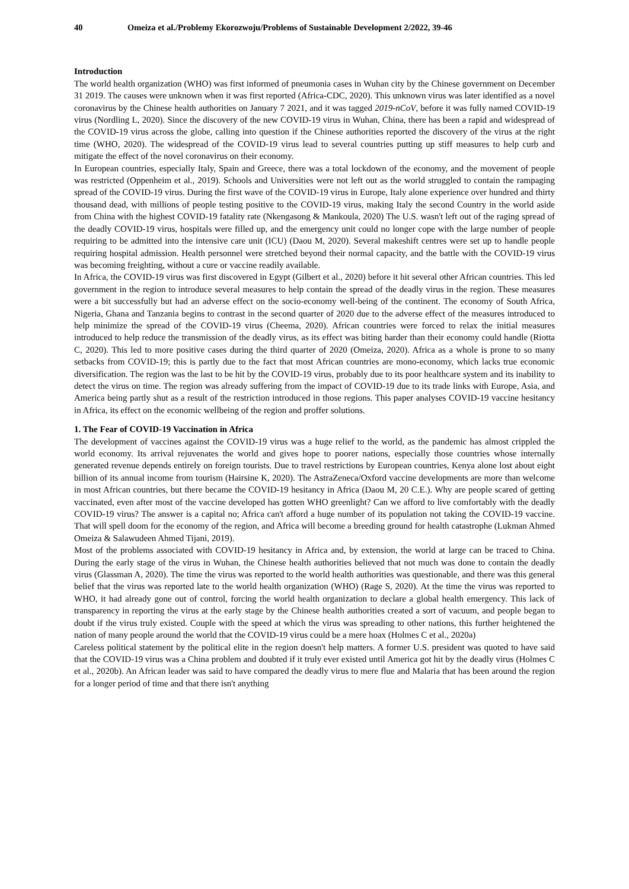40 Omeiza et al./Problemy Ekorozwoju/Problems of Sustainable Development 2/2022, 39-46
Introduction
The world health organization (WHO) was first informed of pneumonia cases in Wuhan city by the Chinese government on December 31 2019. The causes were unknown when it was first reported (Africa-CDC, 2020). This unknown virus was later identified as a novel coronavirus by the Chinese health authorities on January 7 2021, and it was tagged 2019-nCoV, before it was fully named COVID-19 virus (Nordling L, 2020). Since the discovery of the new COVID-19 virus in Wuhan, China, there has been a rapid and widespread of the COVID-19 virus across the globe, calling into question if the Chinese authorities reported the discovery of the virus at the right time (WHO, 2020). The widespread of the COVID-19 virus lead to several countries putting up stiff measures to help curb and mitigate the effect of the novel coronavirus on their economy.
In European countries, especially Italy, Spain and Greece, there was a total lockdown of the economy, and the movement of people was restricted (Oppenheim et al., 2019). Schools and Universities were not left out as the world struggled to contain the rampaging spread of the COVID-19 virus. During the first wave of the COVID-19 virus in Europe, Italy alone experience over hundred and thirty thousand dead, with millions of people testing positive to the COVID-19 virus, making Italy the second Country in the world aside from China with the highest COVID-19 fatality rate (Nkengasong & Mankoula, 2020) The U.S. wasn't left out of the raging spread of the deadly COVID-19 virus, hospitals were filled up, and the emergency unit could no longer cope with the large number of people requiring to be admitted into the intensive care unit (ICU) (Daou M, 2020). Several makeshift centres were set up to handle people requiring hospital admission. Health personnel were stretched beyond their normal capacity, and the battle with the COVID-19 virus was becoming freighting, without a cure or vaccine readily available.
In Africa, the COVID-19 virus was first discovered in Egypt (Gilbert et al., 2020) before it hit several other African countries. This led government in the region to introduce several measures to help contain the spread of the deadly virus in the region. These measures were a bit successfully but had an adverse effect on the socio-economy well-being of the continent. The economy of South Africa, Nigeria, Ghana and Tanzania begins to contrast in the second quarter of 2020 due to the adverse effect of the measures introduced to help minimize the spread of the COVID-19 virus (Cheema, 2020). African countries were forced to relax the initial measures introduced to help reduce the transmission of the deadly virus, as its effect was biting harder than their economy could handle (Riotta C, 2020). This led to more positive cases during the third quarter of 2020 (Omeiza, 2020). Africa as a whole is prone to so many setbacks from COVID-19; this is partly due to the fact that most African countries are mono-economy, which lacks true economic diversification. The region was the last to be hit by the COVID-19 virus, probably due to its poor healthcare system and its inability to detect the virus on time. The region was already suffering from the impact of COVID-19 due to its trade links with Europe, Asia, and America being partly shut as a result of the restriction introduced in those regions. This paper analyses COVID-19 vaccine hesitancy in Africa, its effect on the economic wellbeing of the region and proffer solutions.
1. The Fear of COVID-19 Vaccination in Africa
The development of vaccines against the COVID-19 virus was a huge relief to the world, as the pandemic has almost crippled the world economy. Its arrival rejuvenates the world and gives hope to poorer nations, especially those countries whose internally generated revenue depends entirely on foreign tourists. Due to travel restrictions by European countries, Kenya alone lost about eight billion of its annual income from tourism (Hairsine K, 2020). The AstraZeneca/Oxford vaccine developments are more than welcome in most African countries, but there became the COVID-19 hesitancy in Africa (Daou M, 20 C.E.). Why are people scared of getting vaccinated, even after most of the vaccine developed has gotten WHO greenlight? Can we afford to live comfortably with the deadly COVID-19 virus? The answer is a capital no; Africa can't afford a huge number of its population not taking the COVID-19 vaccine. That will spell doom for the economy of the region, and Africa will become a breeding ground for health catastrophe (Lukman Ahmed Omeiza & Salawudeen Ahmed Tijani, 2019).
Most of the problems associated with COVID-19 hesitancy in Africa and, by extension, the world at large can be traced to China. During the early stage of the virus in Wuhan, the Chinese health authorities believed that not much was done to contain the deadly virus (Glassman A, 2020). The time the virus was reported to the world health authorities was questionable, and there was this general belief that the virus was reported late to the world health organization (WHO) (Rage S, 2020). At the time the virus was reported to WHO, it had already gone out of control, forcing the world health organization to declare a global health emergency. This lack of transparency in reporting the virus at the early stage by the Chinese health authorities created a sort of vacuum, and people began to doubt if the virus truly existed. Couple with the speed at which the virus was spreading to other nations, this further heightened the nation of many people around the world that the COVID-19 virus could be a mere hoax (Holmes C et al., 2020a)
Careless political statement by the political elite in the region doesn't help matters. A former U.S. president was quoted to have said that the COVID-19 virus was a China problem and doubted if it truly ever existed until America got hit by the deadly virus (Holmes C et al., 2020b). An African leader was said to have compared the deadly virus to mere flue and Malaria that has been around the region for a longer period of time and that there isn't anything